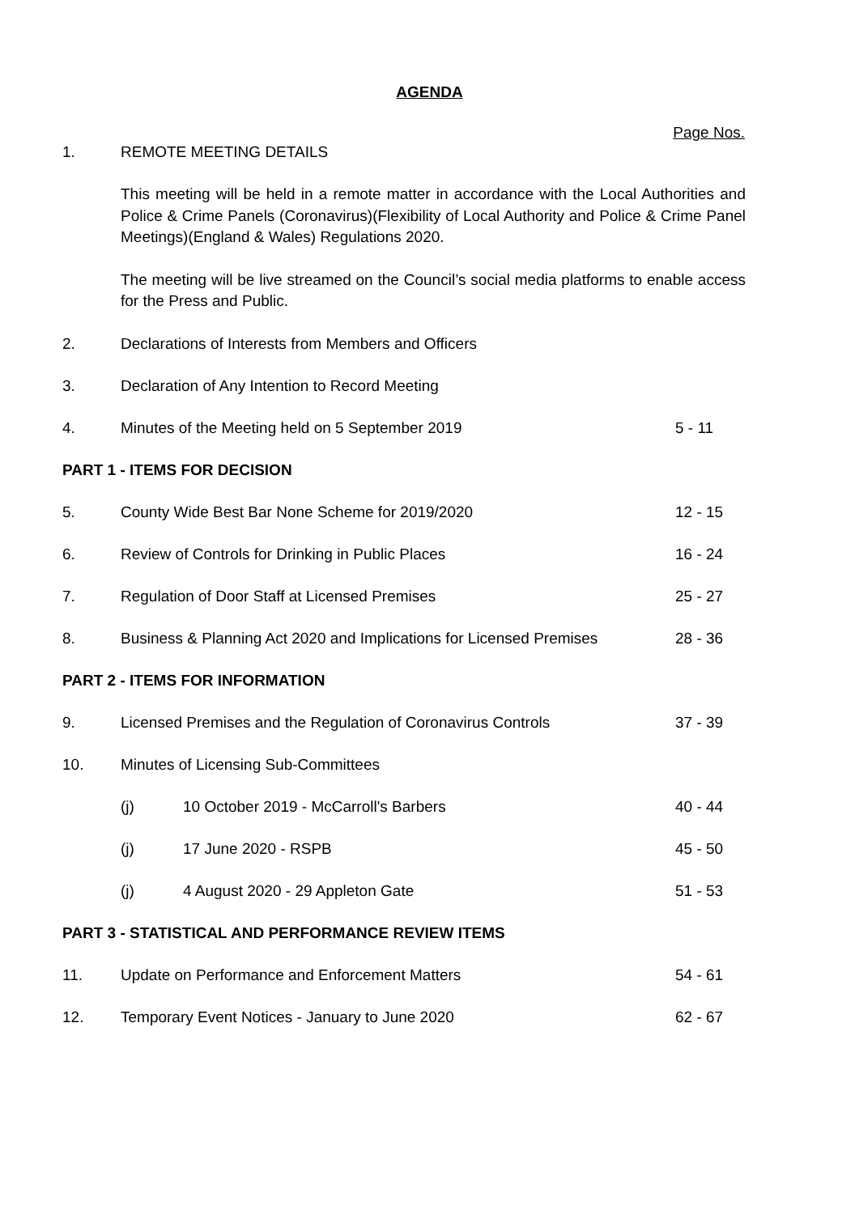AGENDA
Page Nos.
1. REMOTE MEETING DETAILS
This meeting will be held in a remote matter in accordance with the Local Authorities and Police & Crime Panels (Coronavirus)(Flexibility of Local Authority and Police & Crime Panel Meetings)(England & Wales) Regulations 2020.
The meeting will be live streamed on the Council’s social media platforms to enable access for the Press and Public.
2. Declarations of Interests from Members and Officers
3. Declaration of Any Intention to Record Meeting
4. Minutes of the Meeting held on 5 September 2019
5 - 11
PART 1 - ITEMS FOR DECISION
5. County Wide Best Bar None Scheme for 2019/2020
12 - 15
6. Review of Controls for Drinking in Public Places
16 - 24
7. Regulation of Door Staff at Licensed Premises
25 - 27
8. Business & Planning Act 2020 and Implications for Licensed Premises
28 - 36
PART 2 - ITEMS FOR INFORMATION
9. Licensed Premises and the Regulation of Coronavirus Controls
37 - 39
10. Minutes of Licensing Sub-Committees
(j) 10 October 2019 - McCarroll's Barbers
40 - 44
(j) 17 June 2020 - RSPB 45 - 50
(j) 4 August 2020 - 29 Appleton Gate
51 - 53
PART 3 - STATISTICAL AND PERFORMANCE REVIEW ITEMS
11. Update on Performance and Enforcement Matters
54 - 61
12. Temporary Event Notices - January to June 2020
62 - 67